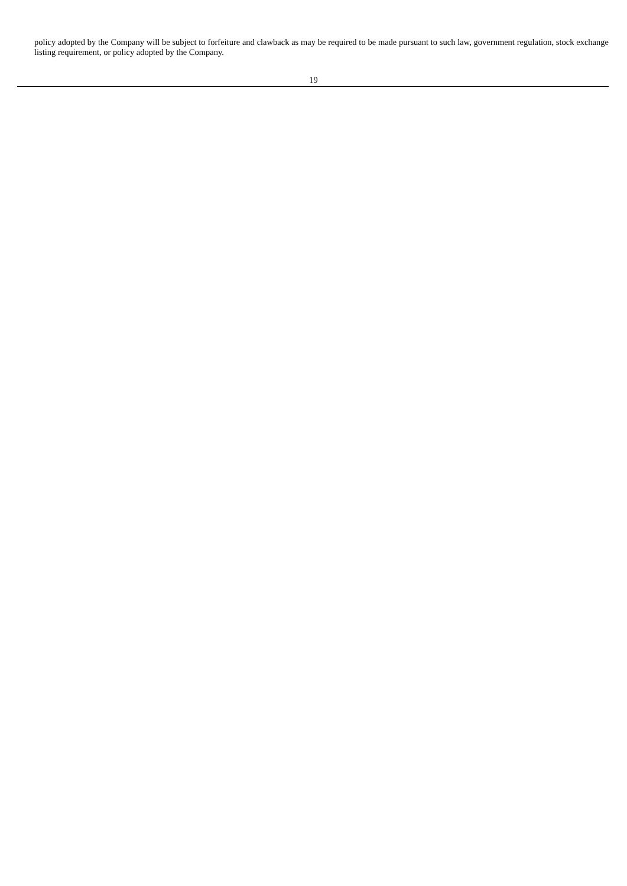policy adopted by the Company will be subject to forfeiture and clawback as may be required to be made pursuant to such law, government regulation, stock exchange listing requirement, or policy adopted by the Company.
19